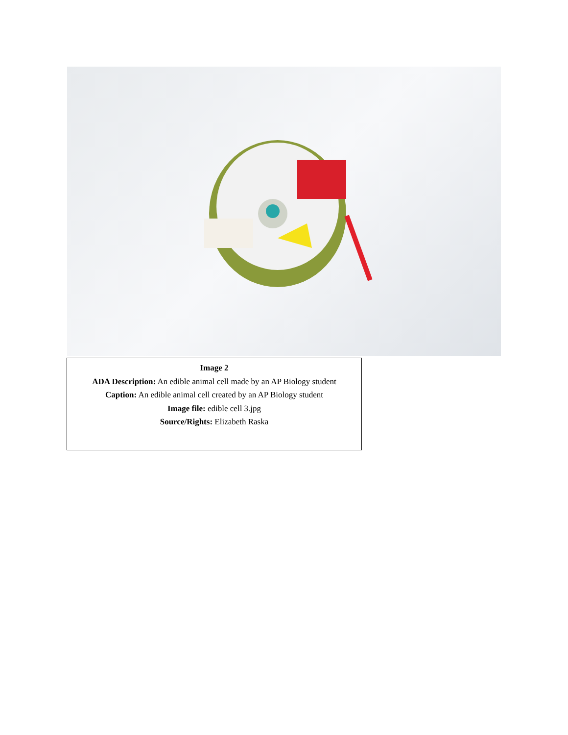Image 2
ADA Description: An edible animal cell made by an AP Biology student
Caption: An edible animal cell created by an AP Biology student
Image file: edible cell 3.jpg
Source/Rights: Elizabeth Raska